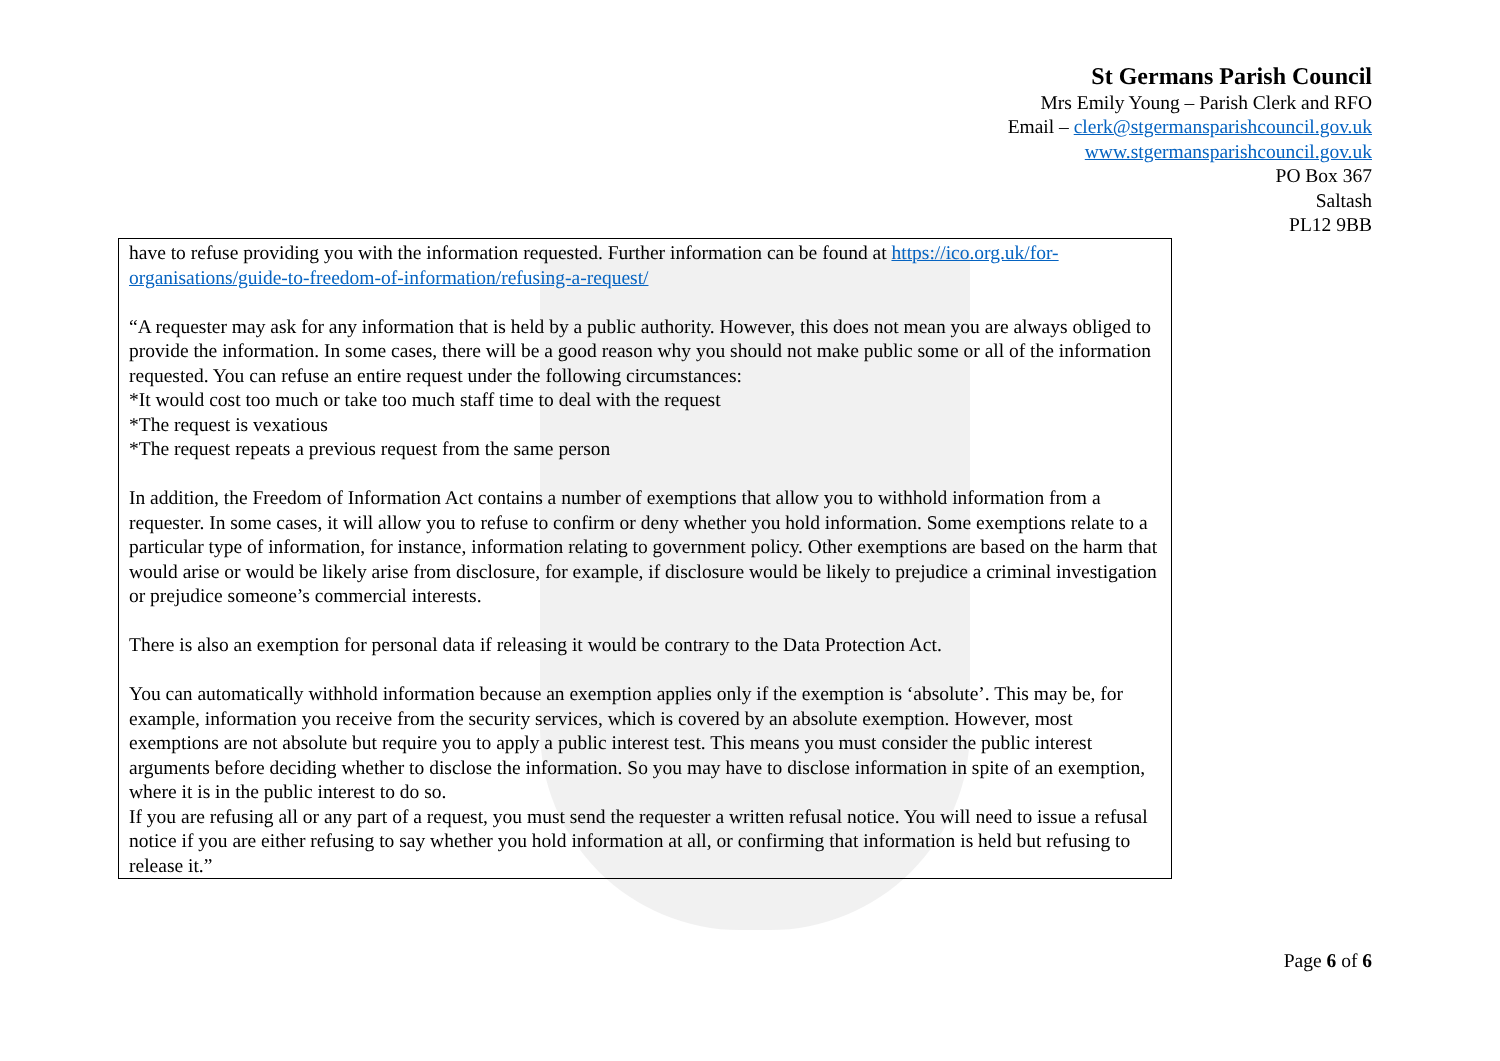St Germans Parish Council
Mrs Emily Young – Parish Clerk and RFO
Email – clerk@stgermansparishcouncil.gov.uk
www.stgermansparishcouncil.gov.uk
PO Box 367
Saltash
PL12 9BB
have to refuse providing you with the information requested. Further information can be found at https://ico.org.uk/for-organisations/guide-to-freedom-of-information/refusing-a-request/
“A requester may ask for any information that is held by a public authority. However, this does not mean you are always obliged to provide the information. In some cases, there will be a good reason why you should not make public some or all of the information requested. You can refuse an entire request under the following circumstances:
*It would cost too much or take too much staff time to deal with the request
*The request is vexatious
*The request repeats a previous request from the same person
In addition, the Freedom of Information Act contains a number of exemptions that allow you to withhold information from a requester. In some cases, it will allow you to refuse to confirm or deny whether you hold information. Some exemptions relate to a particular type of information, for instance, information relating to government policy. Other exemptions are based on the harm that would arise or would be likely arise from disclosure, for example, if disclosure would be likely to prejudice a criminal investigation or prejudice someone’s commercial interests.
There is also an exemption for personal data if releasing it would be contrary to the Data Protection Act.
You can automatically withhold information because an exemption applies only if the exemption is ‘absolute’. This may be, for example, information you receive from the security services, which is covered by an absolute exemption. However, most exemptions are not absolute but require you to apply a public interest test. This means you must consider the public interest arguments before deciding whether to disclose the information. So you may have to disclose information in spite of an exemption, where it is in the public interest to do so.
If you are refusing all or any part of a request, you must send the requester a written refusal notice. You will need to issue a refusal notice if you are either refusing to say whether you hold information at all, or confirming that information is held but refusing to release it.”
Page 6 of 6